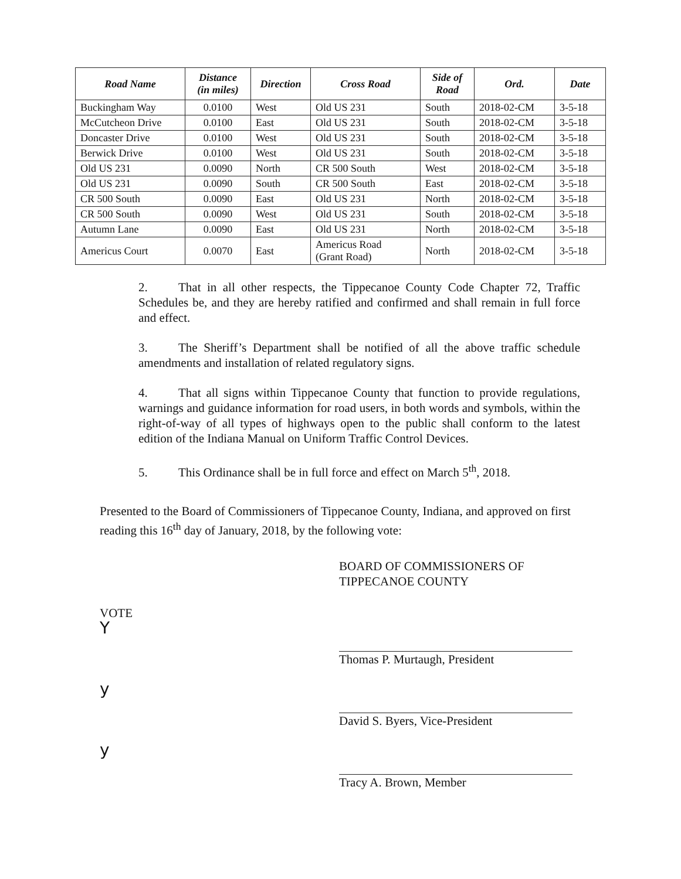| Road Name | Distance (in miles) | Direction | Cross Road | Side of Road | Ord. | Date |
| --- | --- | --- | --- | --- | --- | --- |
| Buckingham Way | 0.0100 | West | Old US 231 | South | 2018-02-CM | 3-5-18 |
| McCutcheon Drive | 0.0100 | East | Old US 231 | South | 2018-02-CM | 3-5-18 |
| Doncaster Drive | 0.0100 | West | Old US 231 | South | 2018-02-CM | 3-5-18 |
| Berwick Drive | 0.0100 | West | Old US 231 | South | 2018-02-CM | 3-5-18 |
| Old US 231 | 0.0090 | North | CR 500 South | West | 2018-02-CM | 3-5-18 |
| Old US 231 | 0.0090 | South | CR 500 South | East | 2018-02-CM | 3-5-18 |
| CR 500 South | 0.0090 | East | Old US 231 | North | 2018-02-CM | 3-5-18 |
| CR 500 South | 0.0090 | West | Old US 231 | South | 2018-02-CM | 3-5-18 |
| Autumn Lane | 0.0090 | East | Old US 231 | North | 2018-02-CM | 3-5-18 |
| Americus Court | 0.0070 | East | Americus Road (Grant Road) | North | 2018-02-CM | 3-5-18 |
2. That in all other respects, the Tippecanoe County Code Chapter 72, Traffic Schedules be, and they are hereby ratified and confirmed and shall remain in full force and effect.
3. The Sheriff’s Department shall be notified of all the above traffic schedule amendments and installation of related regulatory signs.
4. That all signs within Tippecanoe County that function to provide regulations, warnings and guidance information for road users, in both words and symbols, within the right-of-way of all types of highways open to the public shall conform to the latest edition of the Indiana Manual on Uniform Traffic Control Devices.
5. This Ordinance shall be in full force and effect on March 5<sup>th</sup>, 2018.
Presented to the Board of Commissioners of Tippecanoe County, Indiana, and approved on first reading this 16<sup>th</sup> day of January, 2018, by the following vote:
BOARD OF COMMISSIONERS OF
TIPPECANOE COUNTY
VOTE
Y
y
y
Thomas P. Murtaugh, President
David S. Byers, Vice-President
Tracy A. Brown, Member